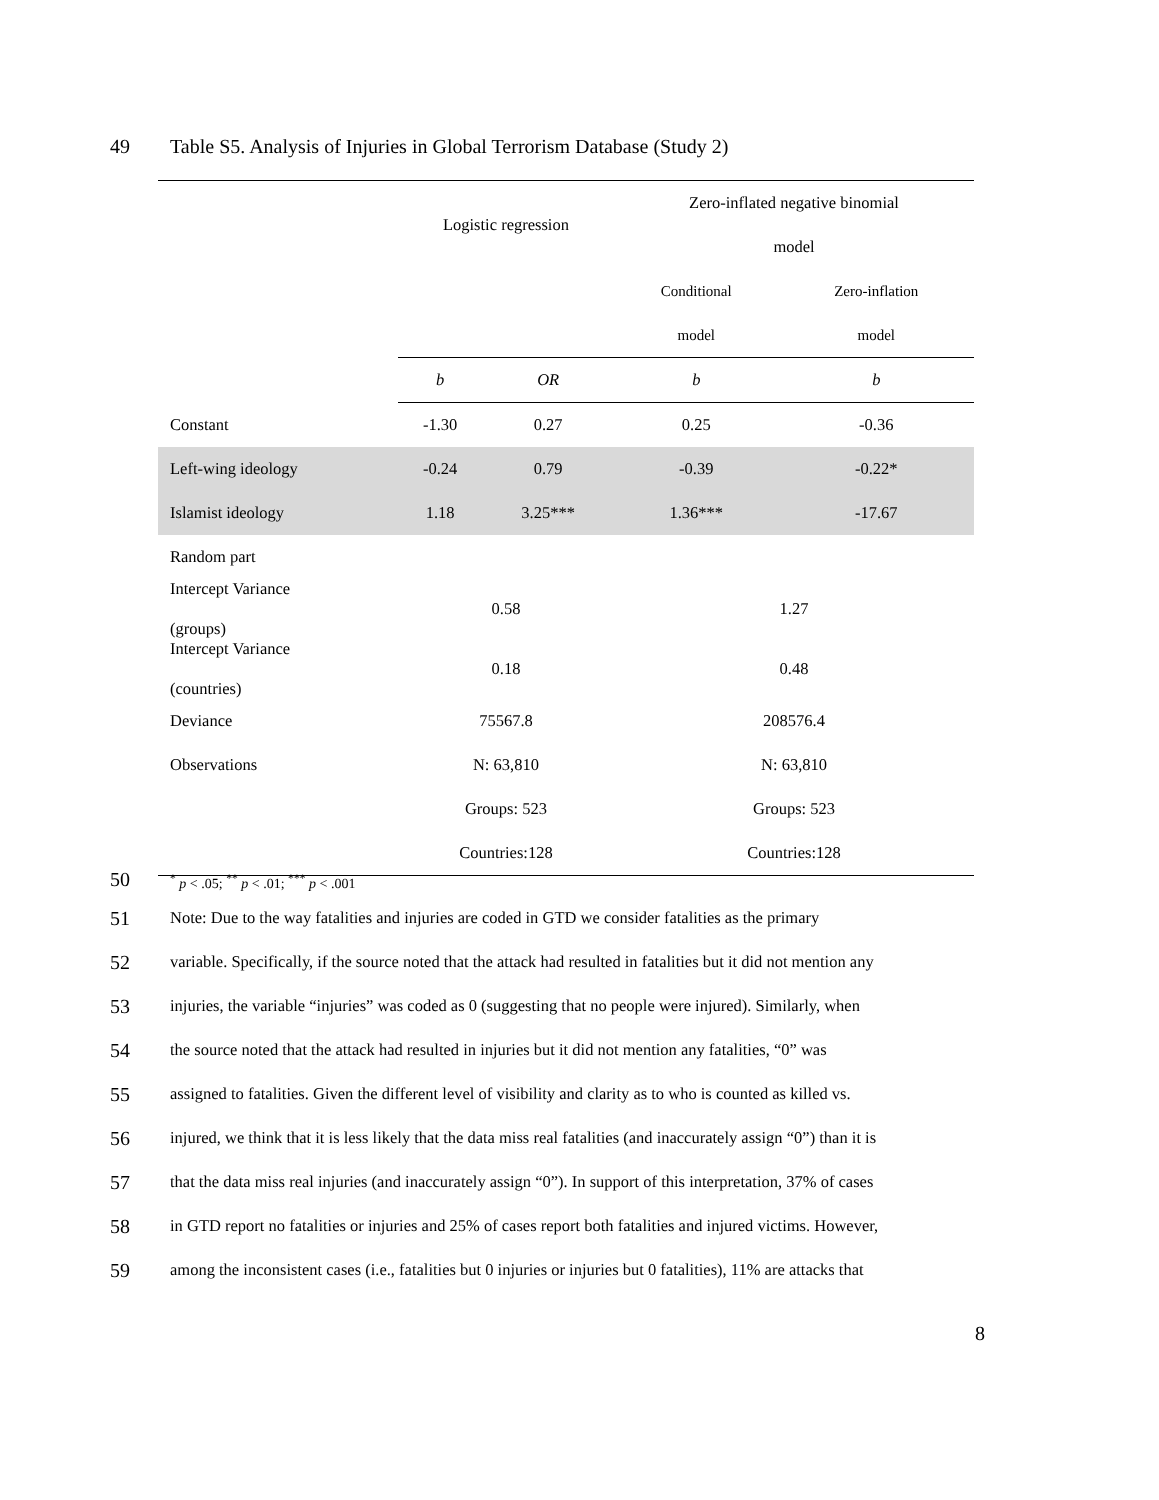49 Table S5. Analysis of Injuries in Global Terrorism Database (Study 2)
| | Logistic regression | | Zero-inflated negative binomial | |
| | | | model | |
| | | | Conditional | Zero-inflation |
| | | | model | model |
| | b | OR | b | b |
| Constant | -1.30 | 0.27 | 0.25 | -0.36 |
| Left-wing ideology | -0.24 | 0.79 | -0.39 | -0.22* |
| Islamist ideology | 1.18 | 3.25*** | 1.36*** | -17.67 |
| Random part | | | | |
| Intercept Variance (groups) | 0.58 | | 1.27 | |
| Intercept Variance (countries) | 0.18 | | 0.48 | |
| Deviance | 75567.8 | | 208576.4 | |
| Observations | N: 63,810 | | N: 63,810 | |
| | Groups: 523 | | Groups: 523 | |
| | Countries:128 | | Countries:128 | |
50
<sup>*</sup> p < .05; <sup>**</sup> p < .01; <sup>***</sup> p < .001
51
Note: Due to the way fatalities and injuries are coded in GTD we consider fatalities as the primary
52
variable. Specifically, if the source noted that the attack had resulted in fatalities but it did not mention any
53
injuries, the variable “injuries” was coded as 0 (suggesting that no people were injured). Similarly, when
54
the source noted that the attack had resulted in injuries but it did not mention any fatalities, “0” was
55
assigned to fatalities. Given the different level of visibility and clarity as to who is counted as killed vs.
56
injured, we think that it is less likely that the data miss real fatalities (and inaccurately assign “0”) than it is
57
that the data miss real injuries (and inaccurately assign “0”). In support of this interpretation, 37% of cases
58
in GTD report no fatalities or injuries and 25% of cases report both fatalities and injured victims. However,
59
among the inconsistent cases (i.e., fatalities but 0 injuries or injuries but 0 fatalities), 11% are attacks that
8